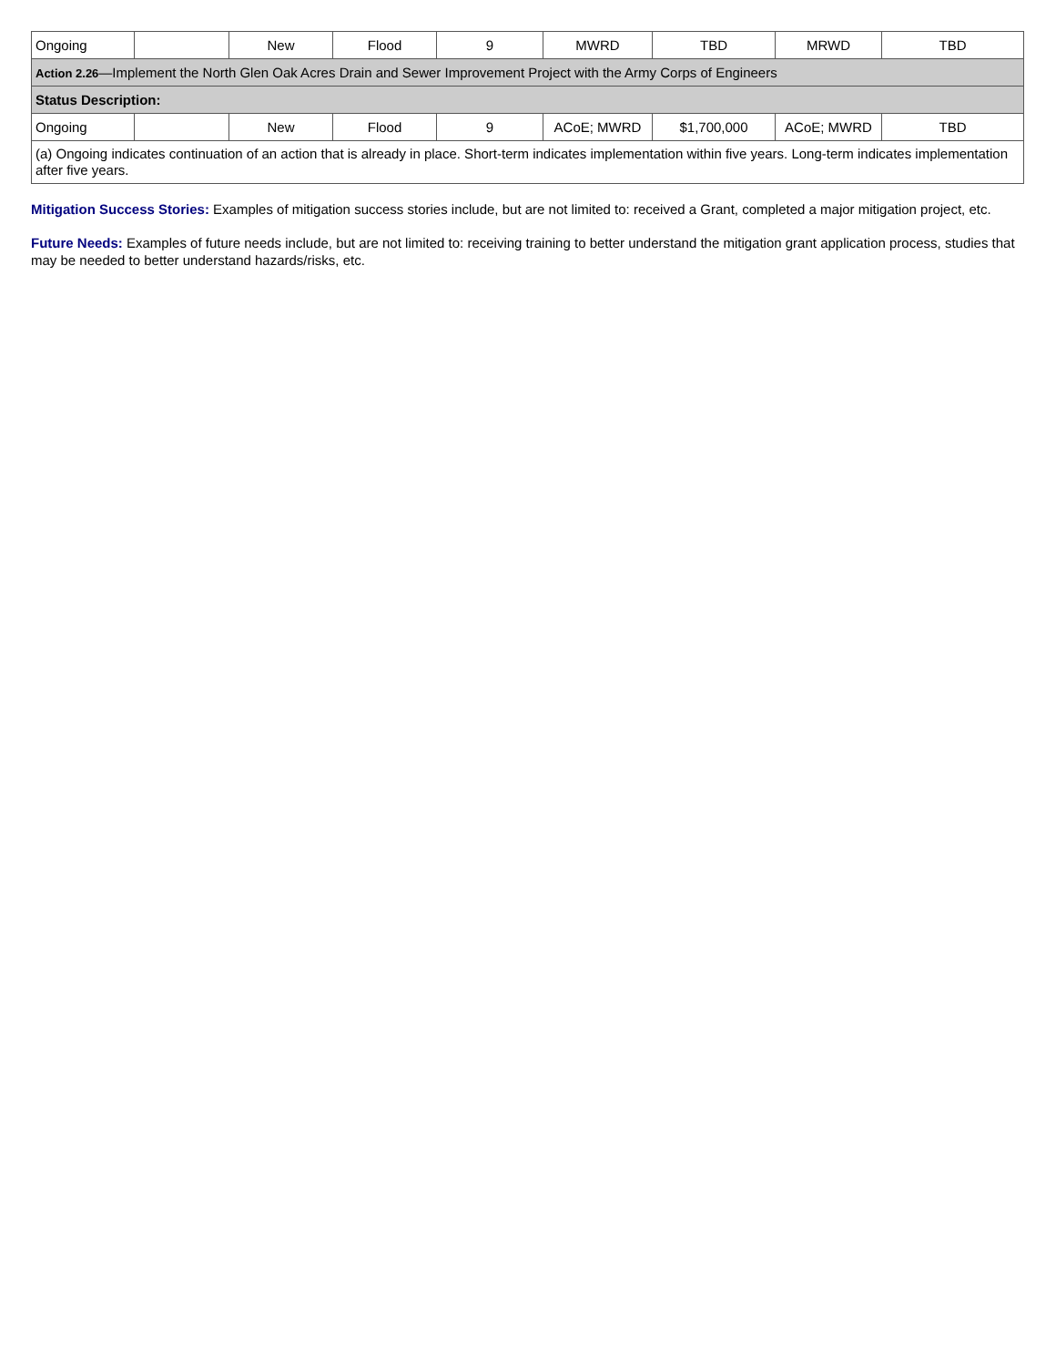| Ongoing | | New | Flood | 9 | MWRD | TBD | MRWD | TBD |
| Action 2.26 —Implement the North Glen Oak Acres Drain and Sewer Improvement Project with the Army Corps of Engineers | | | | | | | | |
| Status Description: | | | | | | | | |
| Ongoing | | New | Flood | 9 | ACoE; MWRD | $1,700,000 | ACoE; MWRD | TBD |
| (a) Ongoing indicates continuation of an action that is already in place. Short-term indicates implementation within five years. Long-term indicates implementation after five years. | | | | | | | | |
Mitigation Success Stories: Examples of mitigation success stories include, but are not limited to: received a Grant, completed a major mitigation project, etc.
Future Needs: Examples of future needs include, but are not limited to: receiving training to better understand the mitigation grant application process, studies that may be needed to better understand hazards/risks, etc.